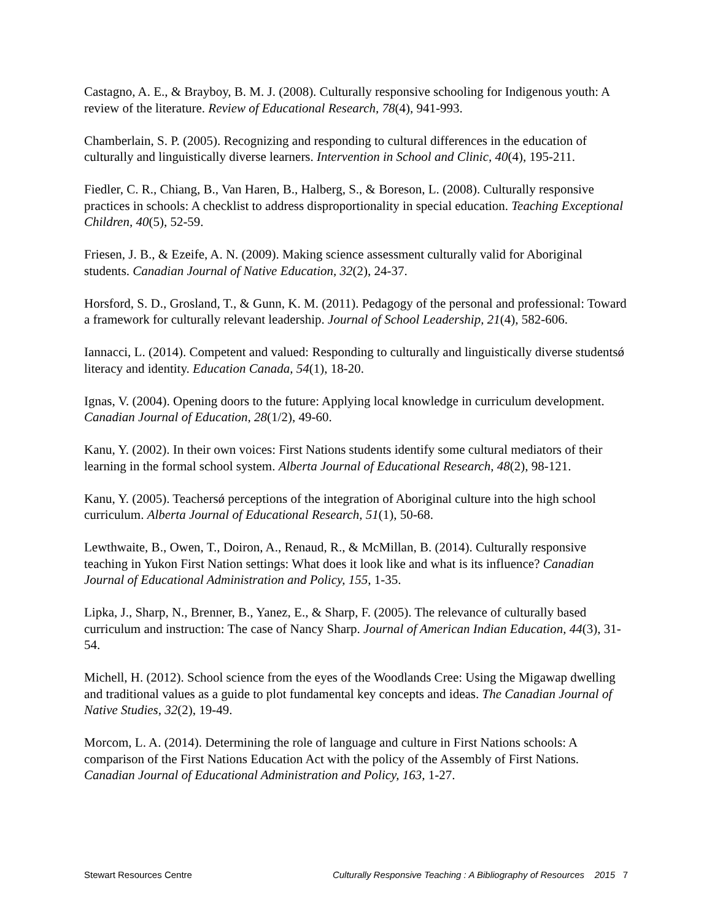Castagno, A. E., & Brayboy, B. M. J. (2008). Culturally responsive schooling for Indigenous youth: A review of the literature. Review of Educational Research, 78(4), 941-993.
Chamberlain, S. P. (2005). Recognizing and responding to cultural differences in the education of culturally and linguistically diverse learners. Intervention in School and Clinic, 40(4), 195-211.
Fiedler, C. R., Chiang, B., Van Haren, B., Halberg, S., & Boreson, L. (2008). Culturally responsive practices in schools: A checklist to address disproportionality in special education. Teaching Exceptional Children, 40(5), 52-59.
Friesen, J. B., & Ezeife, A. N. (2009). Making science assessment culturally valid for Aboriginal students. Canadian Journal of Native Education, 32(2), 24-37.
Horsford, S. D., Grosland, T., & Gunn, K. M. (2011). Pedagogy of the personal and professional: Toward a framework for culturally relevant leadership. Journal of School Leadership, 21(4), 582-606.
Iannacci, L. (2014). Competent and valued: Responding to culturally and linguistically diverse studentsǿ literacy and identity. Education Canada, 54(1), 18-20.
Ignas, V. (2004). Opening doors to the future: Applying local knowledge in curriculum development. Canadian Journal of Education, 28(1/2), 49-60.
Kanu, Y. (2002). In their own voices: First Nations students identify some cultural mediators of their learning in the formal school system. Alberta Journal of Educational Research, 48(2), 98-121.
Kanu, Y. (2005). Teachersǿ perceptions of the integration of Aboriginal culture into the high school curriculum. Alberta Journal of Educational Research, 51(1), 50-68.
Lewthwaite, B., Owen, T., Doiron, A., Renaud, R., & McMillan, B. (2014). Culturally responsive teaching in Yukon First Nation settings: What does it look like and what is its influence? Canadian Journal of Educational Administration and Policy, 155, 1-35.
Lipka, J., Sharp, N., Brenner, B., Yanez, E., & Sharp, F. (2005). The relevance of culturally based curriculum and instruction: The case of Nancy Sharp. Journal of American Indian Education, 44(3), 31-54.
Michell, H. (2012). School science from the eyes of the Woodlands Cree: Using the Migawap dwelling and traditional values as a guide to plot fundamental key concepts and ideas. The Canadian Journal of Native Studies, 32(2), 19-49.
Morcom, L. A. (2014). Determining the role of language and culture in First Nations schools: A comparison of the First Nations Education Act with the policy of the Assembly of First Nations. Canadian Journal of Educational Administration and Policy, 163, 1-27.
Stewart Resources Centre Culturally Responsive Teaching : A Bibliography of Resources 2015 7